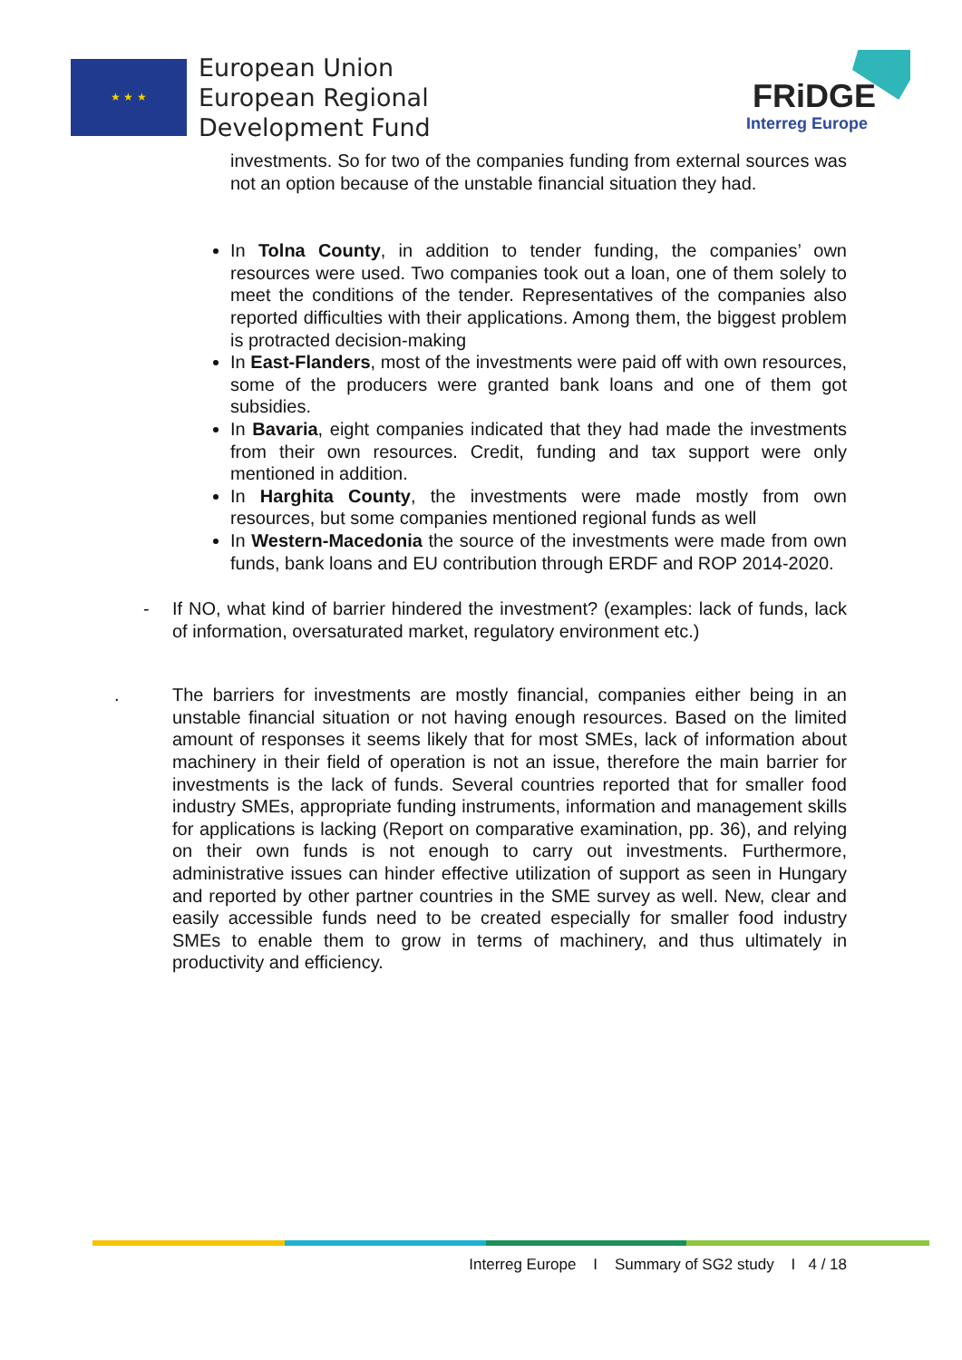★ ★ ★
European Union
European Regional
Development Fund
FRiDGE
Interreg Europe
investments. So for two of the companies funding from external sources was not an option because of the unstable financial situation they had.
In Tolna County, in addition to tender funding, the companies’ own resources were used. Two companies took out a loan, one of them solely to meet the conditions of the tender. Representatives of the companies also reported difficulties with their applications. Among them, the biggest problem is protracted decision-making
In East-Flanders, most of the investments were paid off with own resources, some of the producers were granted bank loans and one of them got subsidies.
In Bavaria, eight companies indicated that they had made the investments from their own resources. Credit, funding and tax support were only mentioned in addition.
In Harghita County, the investments were made mostly from own resources, but some companies mentioned regional funds as well
In Western-Macedonia the source of the investments were made from own funds, bank loans and EU contribution through ERDF and ROP 2014-2020.
- If NO, what kind of barrier hindered the investment? (examples: lack of funds, lack of information, oversaturated market, regulatory environment etc.)
. The barriers for investments are mostly financial, companies either being in an unstable financial situation or not having enough resources. Based on the limited amount of responses it seems likely that for most SMEs, lack of information about machinery in their field of operation is not an issue, therefore the main barrier for investments is the lack of funds. Several countries reported that for smaller food industry SMEs, appropriate funding instruments, information and management skills for applications is lacking (Report on comparative examination, pp. 36), and relying on their own funds is not enough to carry out investments. Furthermore, administrative issues can hinder effective utilization of support as seen in Hungary and reported by other partner countries in the SME survey as well. New, clear and easily accessible funds need to be created especially for smaller food industry SMEs to enable them to grow in terms of machinery, and thus ultimately in productivity and efficiency.
Interreg Europe I Summary of SG2 study I 4 / 18